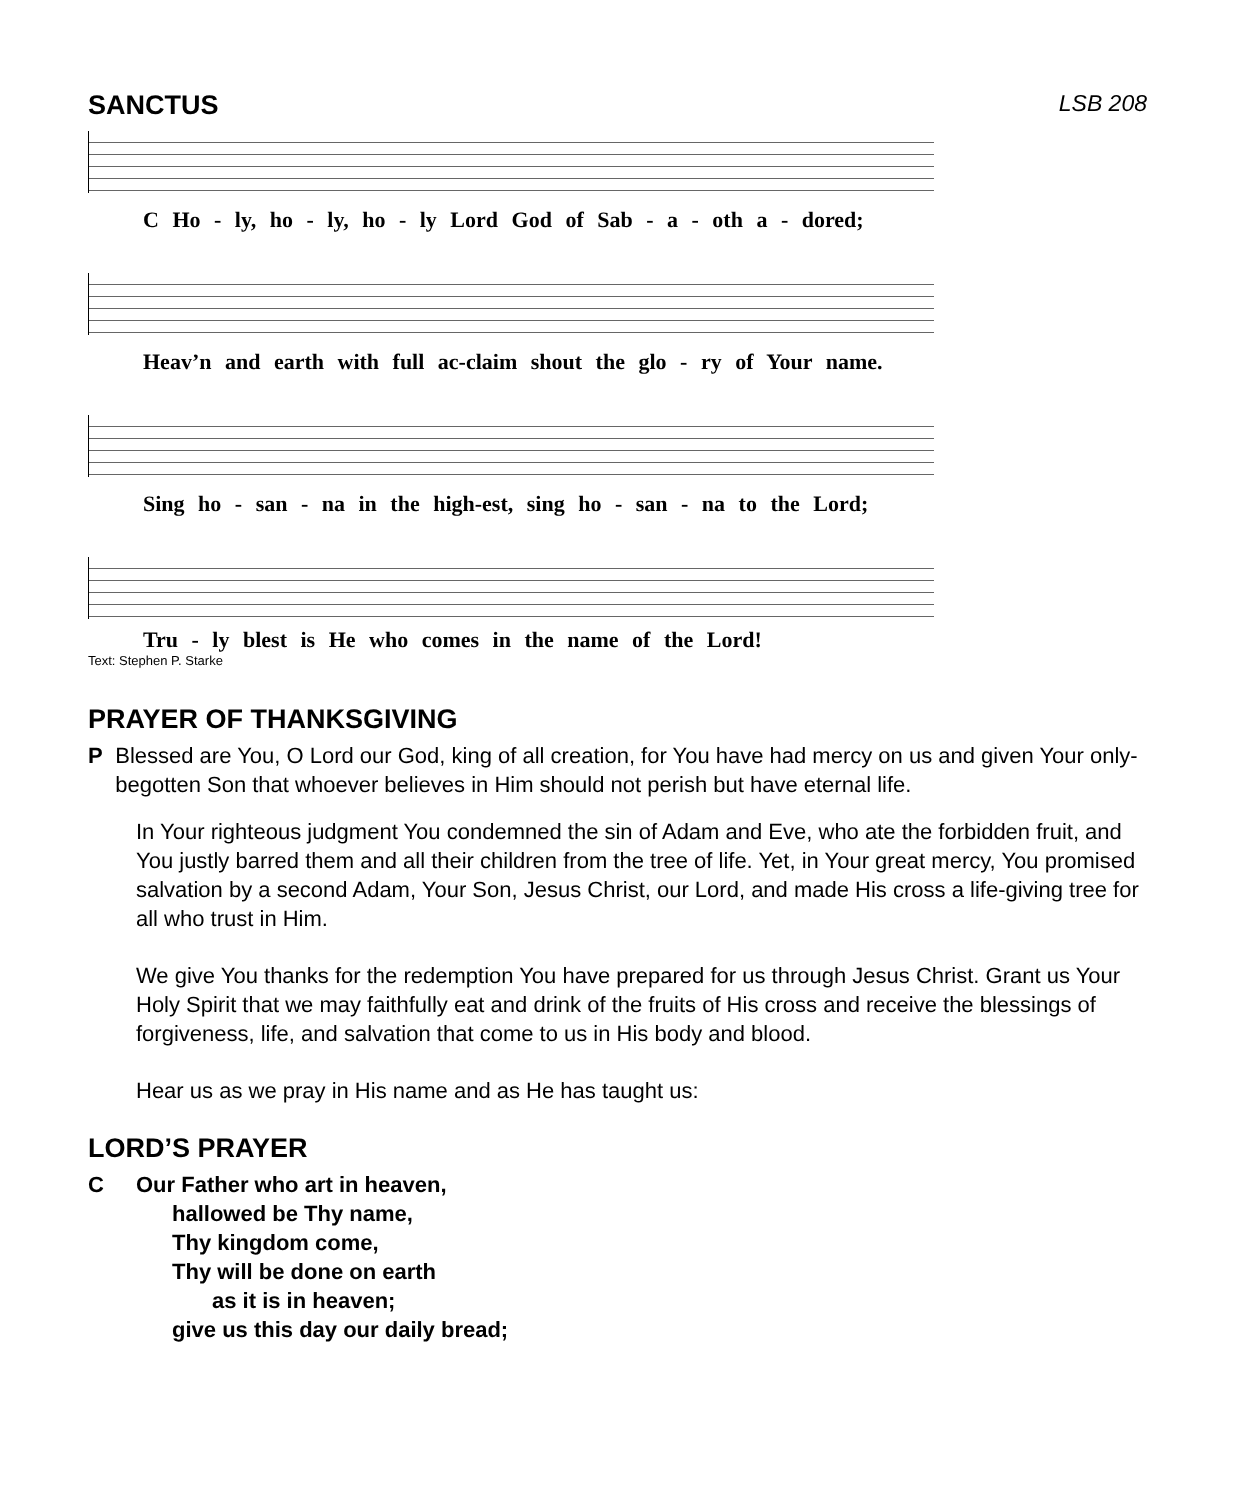SANCTUS LSB 208
C Ho - ly, ho - ly, ho - ly Lord God of Sab - a - oth a - dored;
Heav’n and earth with full ac-claim shout the glo - ry of Your name.
Sing ho - san - na in the high-est, sing ho - san - na to the Lord;
Tru - ly blest is He who comes in the name of the Lord!
Text: Stephen P. Starke
PRAYER OF THANKSGIVING
P Blessed are You, O Lord our God, king of all creation, for You have had mercy on us and given Your only-begotten Son that whoever believes in Him should not perish but have eternal life.
In Your righteous judgment You condemned the sin of Adam and Eve, who ate the forbidden fruit, and You justly barred them and all their children from the tree of life. Yet, in Your great mercy, You promised salvation by a second Adam, Your Son, Jesus Christ, our Lord, and made His cross a life-giving tree for all who trust in Him.
We give You thanks for the redemption You have prepared for us through Jesus Christ. Grant us Your Holy Spirit that we may faithfully eat and drink of the fruits of His cross and receive the blessings of forgiveness, life, and salvation that come to us in His body and blood.
Hear us as we pray in His name and as He has taught us:
LORD’S PRAYER
C Our Father who art in heaven,
hallowed be Thy name,
Thy kingdom come,
Thy will be done on earth
as it is in heaven;
give us this day our daily bread;